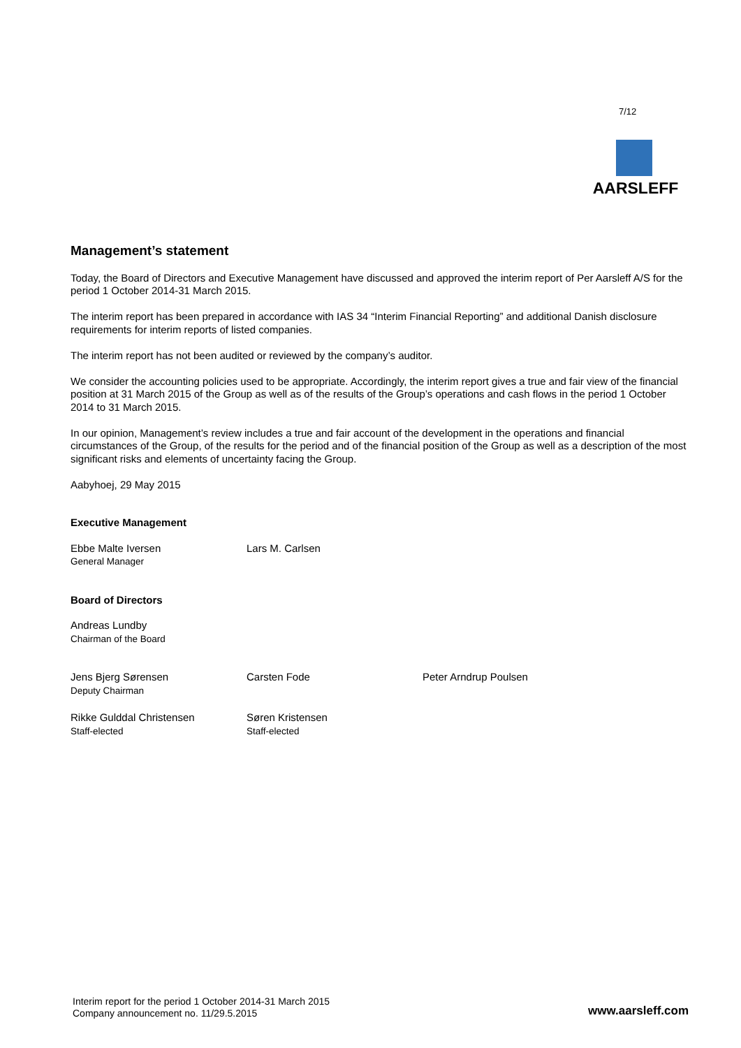7/12
AARSLEFF
Management’s statement
Today, the Board of Directors and Executive Management have discussed and approved the interim report of Per Aarsleff A/S for the period 1 October 2014-31 March 2015.
The interim report has been prepared in accordance with IAS 34 “Interim Financial Reporting” and additional Danish disclosure requirements for interim reports of listed companies.
The interim report has not been audited or reviewed by the company’s auditor.
We consider the accounting policies used to be appropriate. Accordingly, the interim report gives a true and fair view of the financial position at 31 March 2015 of the Group as well as of the results of the Group’s operations and cash flows in the period 1 October 2014 to 31 March 2015.
In our opinion, Management’s review includes a true and fair account of the development in the operations and financial circumstances of the Group, of the results for the period and of the financial position of the Group as well as a description of the most significant risks and elements of uncertainty facing the Group.
Aabyhoej, 29 May 2015
Executive Management
Ebbe Malte Iversen
General Manager
Lars M. Carlsen
Board of Directors
Andreas Lundby
Chairman of the Board
Jens Bjerg Sørensen
Deputy Chairman
Carsten Fode Peter Arndrup Poulsen
Rikke Gulddal Christensen
Staff-elected
Søren Kristensen
Staff-elected
Interim report for the period 1 October 2014-31 March 2015
Company announcement no. 11/29.5.2015
www.aarsleff.com